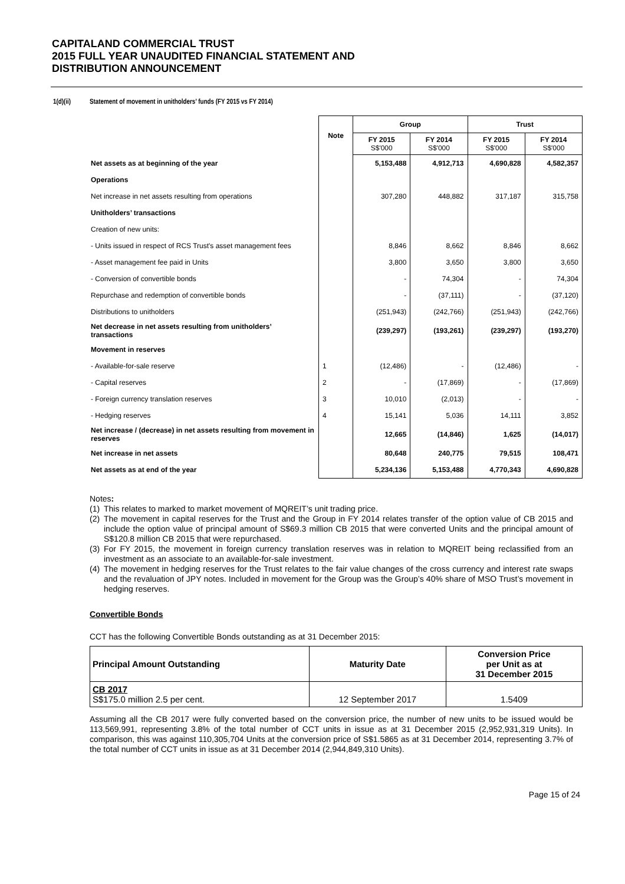CAPITALAND COMMERCIAL TRUST
2015 FULL YEAR UNAUDITED FINANCIAL STATEMENT AND
DISTRIBUTION ANNOUNCEMENT
1(d)(ii) Statement of movement in unitholders’ funds (FY 2015 vs FY 2014)
| | Note | Group | | Trust | |
| | | FY 2015 S$'000 | FY 2014 S$'000 | FY 2015 S$'000 | FY 2014 S$'000 |
| Net assets as at beginning of the year | | 5,153,488 | 4,912,713 | 4,690,828 | 4,582,357 |
| Operations | | | | | |
| Net increase in net assets resulting from operations | | 307,280 | 448,882 | 317,187 | 315,758 |
| Unitholders’ transactions | | | | | |
| Creation of new units: | | | | | |
| - Units issued in respect of RCS Trust's asset management fees | | 8,846 | 8,662 | 8,846 | 8,662 |
| - Asset management fee paid in Units | | 3,800 | 3,650 | 3,800 | 3,650 |
| - Conversion of convertible bonds | | - | 74,304 | - | 74,304 |
| Repurchase and redemption of convertible bonds | | - | (37,111) | - | (37,120) |
| Distributions to unitholders | | (251,943) | (242,766) | (251,943) | (242,766) |
| Net decrease in net assets resulting from unitholders’ transactions | | (239,297) | (193,261) | (239,297) | (193,270) |
| Movement in reserves | | | | | |
| - Available-for-sale reserve | 1 | (12,486) | - | (12,486) | - |
| - Capital reserves | 2 | - | (17,869) | - | (17,869) |
| - Foreign currency translation reserves | 3 | 10,010 | (2,013) | - | - |
| - Hedging reserves | 4 | 15,141 | 5,036 | 14,111 | 3,852 |
| Net increase / (decrease) in net assets resulting from movement in reserves | | 12,665 | (14,846) | 1,625 | (14,017) |
| Net increase in net assets | | 80,648 | 240,775 | 79,515 | 108,471 |
| Net assets as at end of the year | | 5,234,136 | 5,153,488 | 4,770,343 | 4,690,828 |
Notes:
(1) This relates to marked to market movement of MQREIT’s unit trading price.
(2) The movement in capital reserves for the Trust and the Group in FY 2014 relates transfer of the option value of CB 2015 and include the option value of principal amount of S$69.3 million CB 2015 that were converted Units and the principal amount of S$120.8 million CB 2015 that were repurchased.
(3) For FY 2015, the movement in foreign currency translation reserves was in relation to MQREIT being reclassified from an investment as an associate to an available-for-sale investment.
(4) The movement in hedging reserves for the Trust relates to the fair value changes of the cross currency and interest rate swaps and the revaluation of JPY notes. Included in movement for the Group was the Group’s 40% share of MSO Trust’s movement in hedging reserves.
Convertible Bonds
CCT has the following Convertible Bonds outstanding as at 31 December 2015:
| Principal Amount Outstanding | Maturity Date | Conversion Price per Unit as at 31 December 2015 |
| --- | --- | --- |
| CB 2017 S$175.0 million 2.5 per cent. | 12 September 2017 | 1.5409 |
Assuming all the CB 2017 were fully converted based on the conversion price, the number of new units to be issued would be 113,569,991, representing 3.8% of the total number of CCT units in issue as at 31 December 2015 (2,952,931,319 Units). In comparison, this was against 110,305,704 Units at the conversion price of S$1.5865 as at 31 December 2014, representing 3.7% of the total number of CCT units in issue as at 31 December 2014 (2,944,849,310 Units).
Page 15 of 24